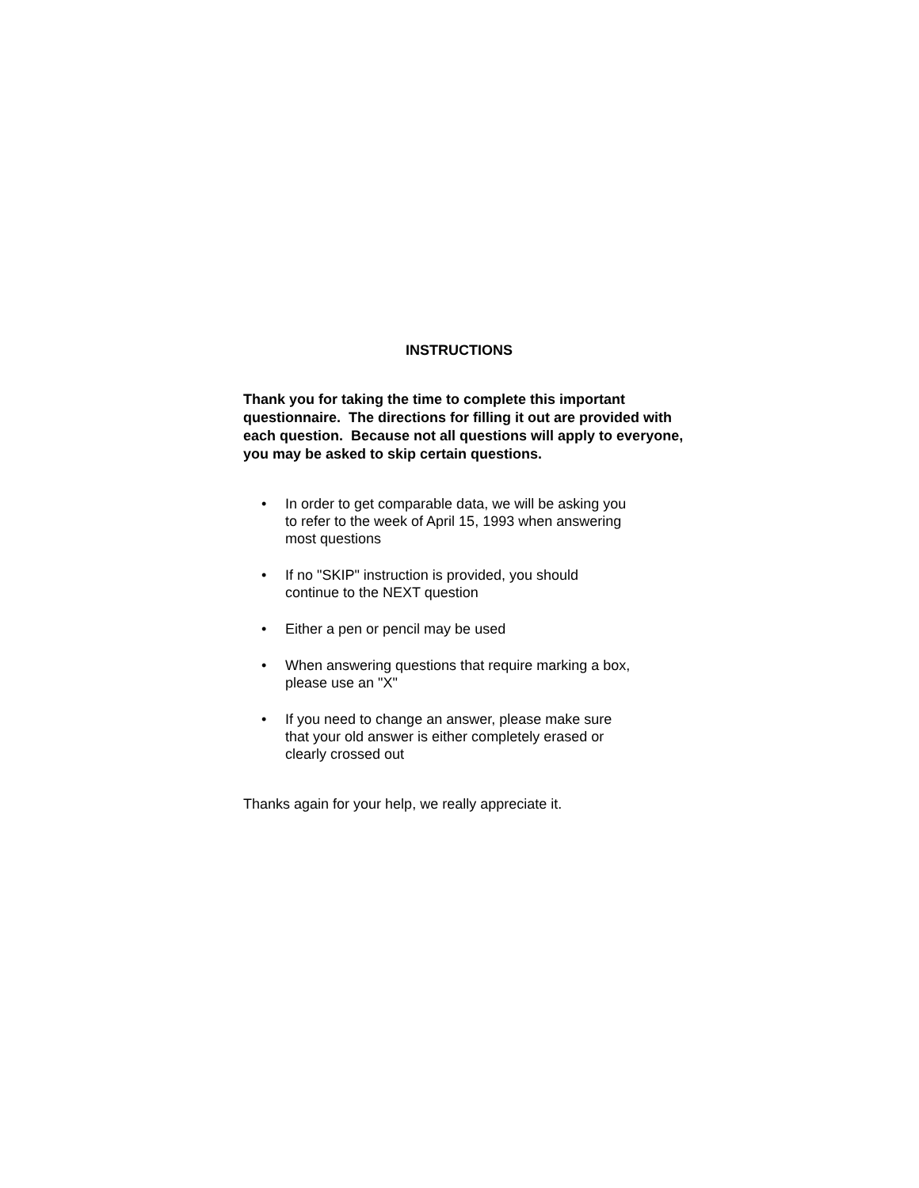INSTRUCTIONS
Thank you for taking the time to complete this important questionnaire. The directions for filling it out are provided with each question. Because not all questions will apply to everyone, you may be asked to skip certain questions.
• In order to get comparable data, we will be asking you
to refer to the week of April 15, 1993 when answering
most questions
• If no "SKIP" instruction is provided, you should
continue to the NEXT question
• Either a pen or pencil may be used
• When answering questions that require marking a box,
please use an "X"
• If you need to change an answer, please make sure
that your old answer is either completely erased or
clearly crossed out
Thanks again for your help, we really appreciate it.